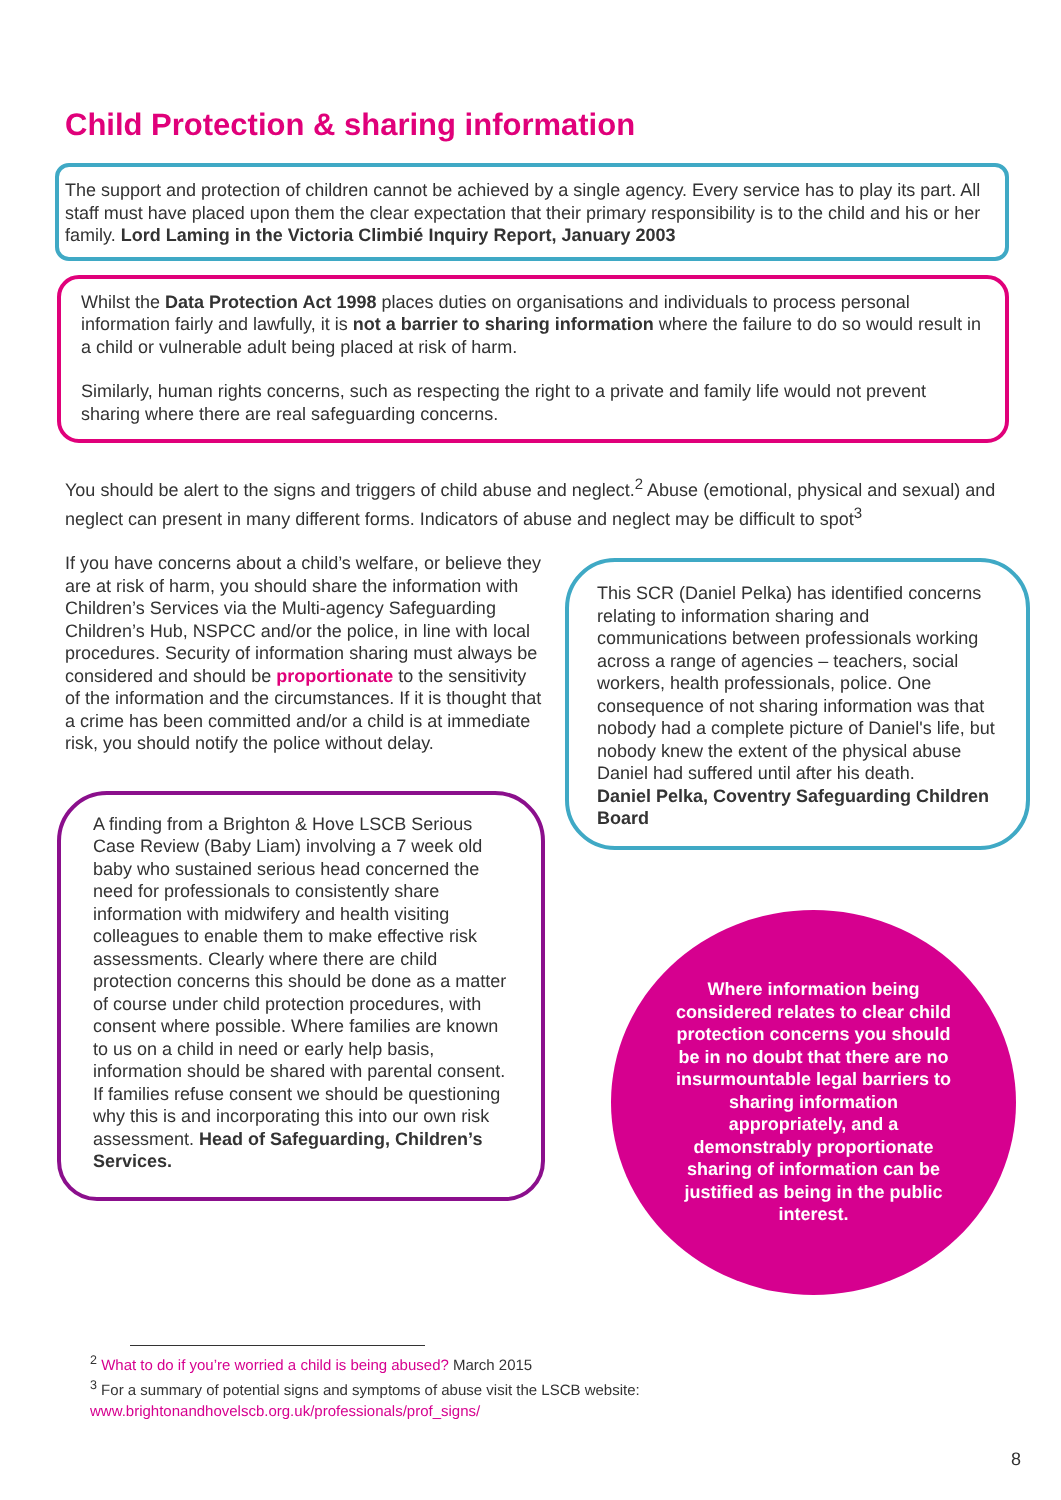Child Protection & sharing information
The support and protection of children cannot be achieved by a single agency. Every service has to play its part. All staff must have placed upon them the clear expectation that their primary responsibility is to the child and his or her family. Lord Laming in the Victoria Climbié Inquiry Report, January 2003
Whilst the Data Protection Act 1998 places duties on organisations and individuals to process personal information fairly and lawfully, it is not a barrier to sharing information where the failure to do so would result in a child or vulnerable adult being placed at risk of harm.
Similarly, human rights concerns, such as respecting the right to a private and family life would not prevent sharing where there are real safeguarding concerns.
You should be alert to the signs and triggers of child abuse and neglect.<sup>2</sup> Abuse (emotional, physical and sexual) and neglect can present in many different forms. Indicators of abuse and neglect may be difficult to spot<sup>3</sup>
If you have concerns about a child’s welfare, or believe they are at risk of harm, you should share the information with Children’s Services via the Multi-agency Safeguarding Children’s Hub, NSPCC and/or the police, in line with local procedures. Security of information sharing must always be considered and should be proportionate to the sensitivity of the information and the circumstances. If it is thought that a crime has been committed and/or a child is at immediate risk, you should notify the police without delay.
A finding from a Brighton & Hove LSCB Serious Case Review (Baby Liam) involving a 7 week old baby who sustained serious head concerned the need for professionals to consistently share information with midwifery and health visiting colleagues to enable them to make effective risk assessments. Clearly where there are child protection concerns this should be done as a matter of course under child protection procedures, with consent where possible. Where families are known to us on a child in need or early help basis, information should be shared with parental consent. If families refuse consent we should be questioning why this is and incorporating this into our own risk assessment. Head of Safeguarding, Children’s Services.
This SCR (Daniel Pelka) has identified concerns relating to information sharing and communications between professionals working across a range of agencies – teachers, social workers, health professionals, police. One consequence of not sharing information was that nobody had a complete picture of Daniel's life, but nobody knew the extent of the physical abuse Daniel had suffered until after his death.
Daniel Pelka, Coventry Safeguarding Children Board
Where information being considered relates to clear child protection concerns you should be in no doubt that there are no insurmountable legal barriers to sharing information appropriately, and a demonstrably proportionate sharing of information can be justified as being in the public interest.
<sup>2</sup> What to do if you’re worried a child is being abused? March 2015
<sup>3</sup> For a summary of potential signs and symptoms of abuse visit the LSCB website:
www.brightonandhovelscb.org.uk/professionals/prof_signs/
8